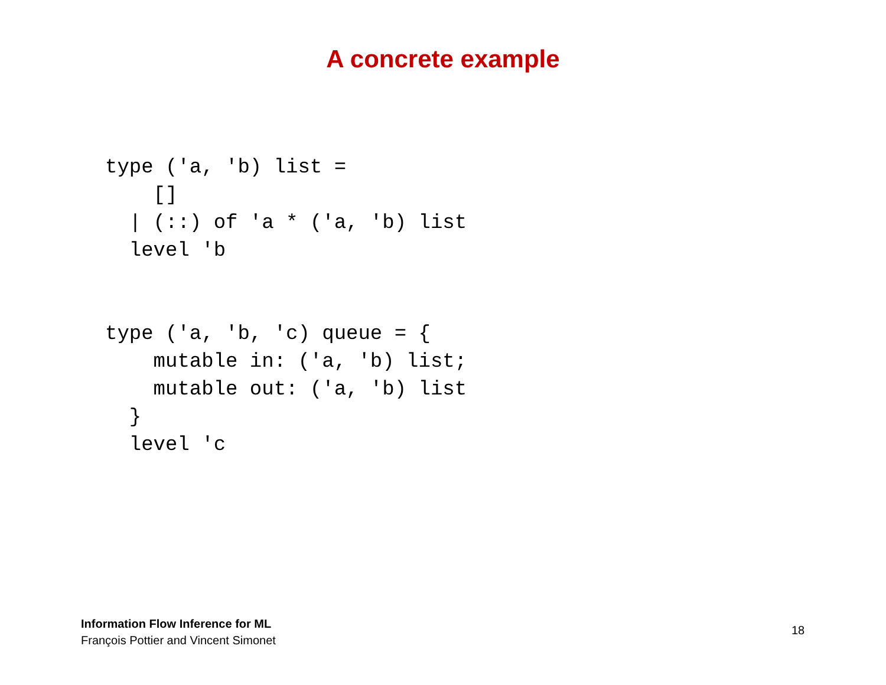A concrete example
type ('a, 'b) list =
    []
  | (::) of 'a * ('a, 'b) list
  level 'b
type ('a, 'b, 'c) queue = {
    mutable in: ('a, 'b) list;
    mutable out: ('a, 'b) list
  }
  level 'c
Information Flow Inference for ML
François Pottier and Vincent Simonet
18